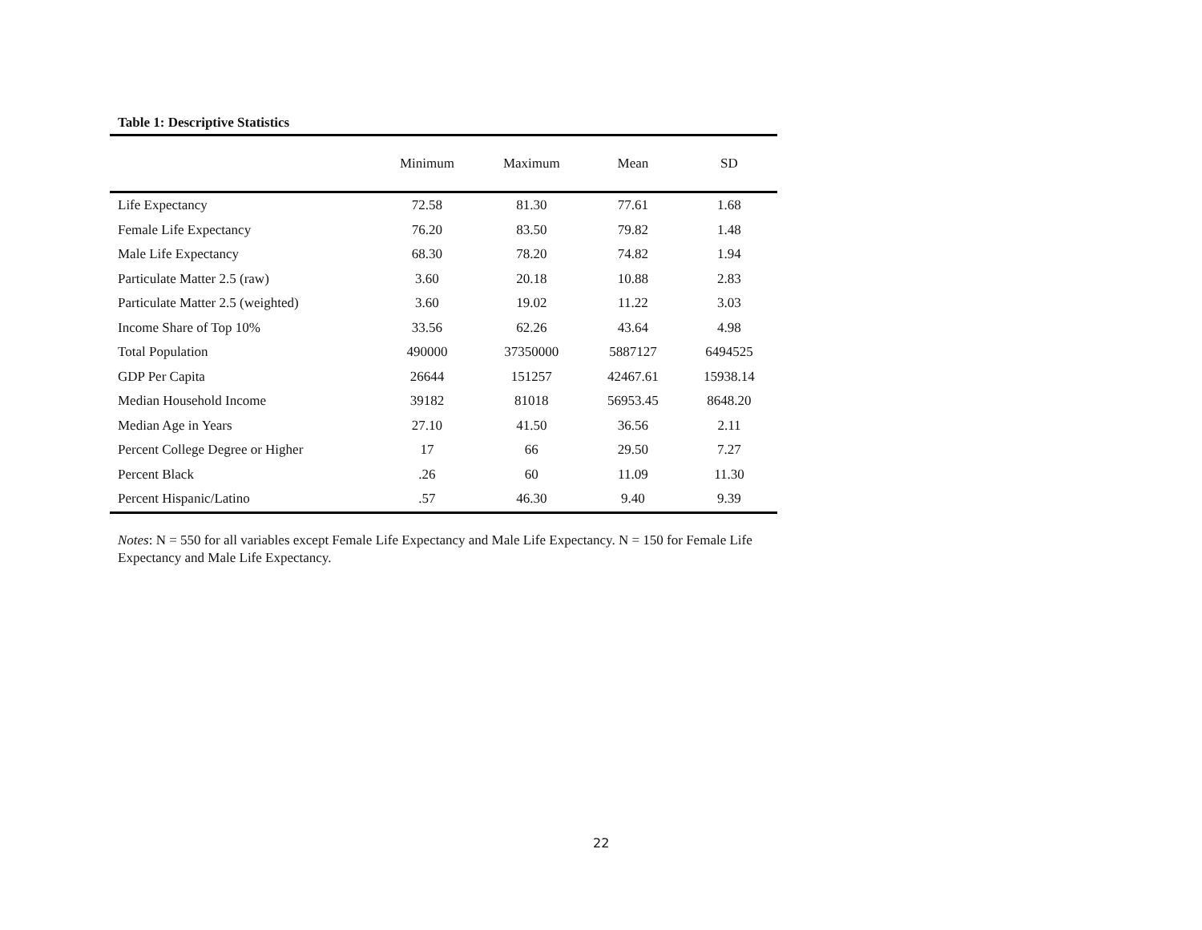Table 1: Descriptive Statistics
| | Minimum | Maximum | Mean | SD |
| --- | --- | --- | --- | --- |
| Life Expectancy | 72.58 | 81.30 | 77.61 | 1.68 |
| Female Life Expectancy | 76.20 | 83.50 | 79.82 | 1.48 |
| Male Life Expectancy | 68.30 | 78.20 | 74.82 | 1.94 |
| Particulate Matter 2.5 (raw) | 3.60 | 20.18 | 10.88 | 2.83 |
| Particulate Matter 2.5 (weighted) | 3.60 | 19.02 | 11.22 | 3.03 |
| Income Share of Top 10% | 33.56 | 62.26 | 43.64 | 4.98 |
| Total Population | 490000 | 37350000 | 5887127 | 6494525 |
| GDP Per Capita | 26644 | 151257 | 42467.61 | 15938.14 |
| Median Household Income | 39182 | 81018 | 56953.45 | 8648.20 |
| Median Age in Years | 27.10 | 41.50 | 36.56 | 2.11 |
| Percent College Degree or Higher | 17 | 66 | 29.50 | 7.27 |
| Percent Black | .26 | 60 | 11.09 | 11.30 |
| Percent Hispanic/Latino | .57 | 46.30 | 9.40 | 9.39 |
Notes: N = 550 for all variables except Female Life Expectancy and Male Life Expectancy. N = 150 for Female Life Expectancy and Male Life Expectancy.
22